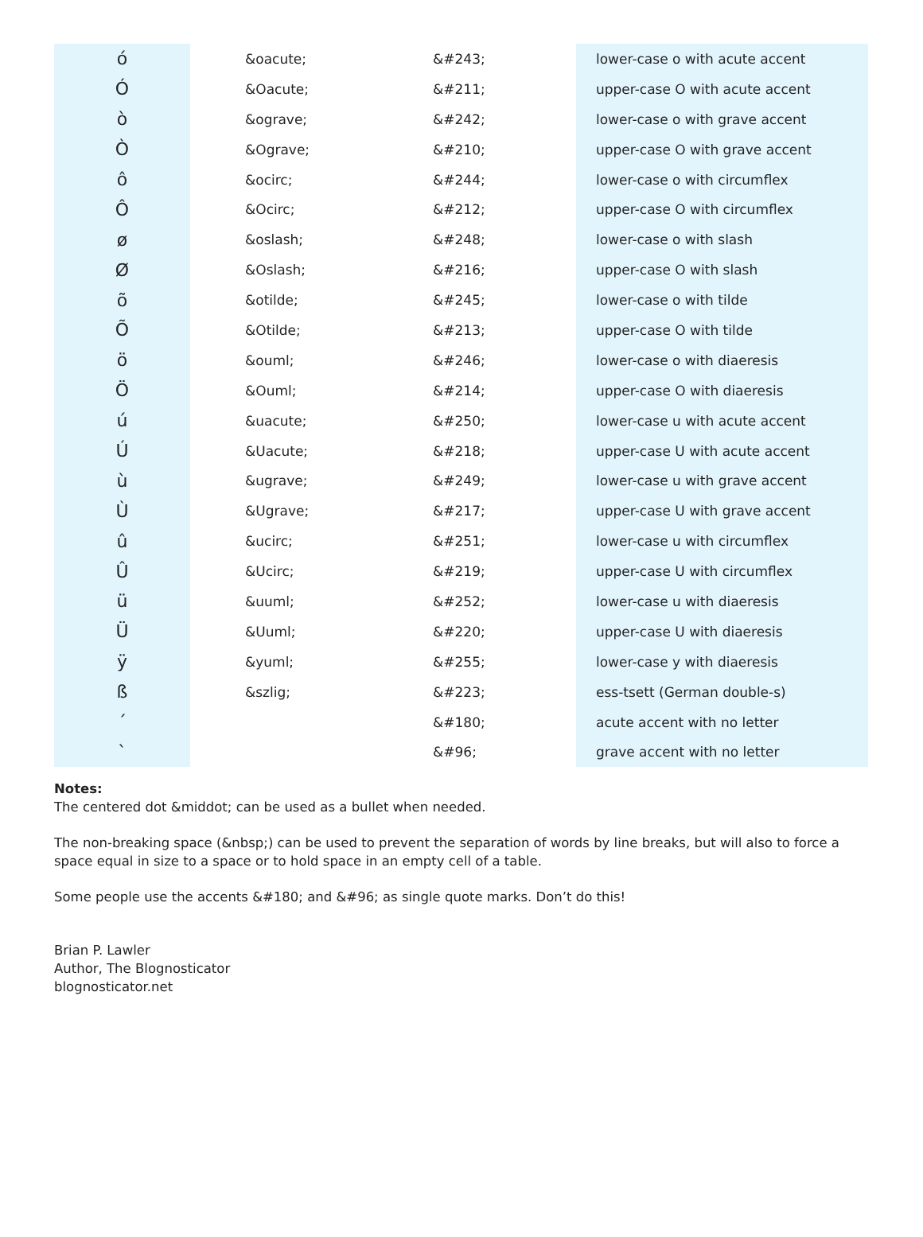| ó | &oacute; | &#243; | lower-case o with acute accent |
| Ó | &Oacute; | &#211; | upper-case O with acute accent |
| ò | &ograve; | &#242; | lower-case o with grave accent |
| Ò | &Ograve; | &#210; | upper-case O with grave accent |
| ô | &ocirc; | &#244; | lower-case o with circumflex |
| Ô | &Ocirc; | &#212; | upper-case O with circumflex |
| ø | &oslash; | &#248; | lower-case o with slash |
| Ø | &Oslash; | &#216; | upper-case O with slash |
| õ | &otilde; | &#245; | lower-case o with tilde |
| Õ | &Otilde; | &#213; | upper-case O with tilde |
| ö | &ouml; | &#246; | lower-case o with diaeresis |
| Ö | &Ouml; | &#214; | upper-case O with diaeresis |
| ú | &uacute; | &#250; | lower-case u with acute accent |
| Ú | &Uacute; | &#218; | upper-case U with acute accent |
| ù | &ugrave; | &#249; | lower-case u with grave accent |
| Ù | &Ugrave; | &#217; | upper-case U with grave accent |
| û | &ucirc; | &#251; | lower-case u with circumflex |
| Û | &Ucirc; | &#219; | upper-case U with circumflex |
| ü | &uuml; | &#252; | lower-case u with diaeresis |
| Ü | &Uuml; | &#220; | upper-case U with diaeresis |
| ÿ | &yuml; | &#255; | lower-case y with diaeresis |
| ß | &szlig; | &#223; | ess-tsett (German double-s) |
| ´ | | &#180; | acute accent with no letter |
| ` | | &#96; | grave accent with no letter |
Notes:
The centered dot &middot; can be used as a bullet when needed.
The non-breaking space (&nbsp;) can be used to prevent the separation of words by line breaks, but will also to force a space equal in size to a space or to hold space in an empty cell of a table.
Some people use the accents &#180; and &#96; as single quote marks. Don’t do this!
Brian P. Lawler
Author, The Blognosticator
blognosticator.net